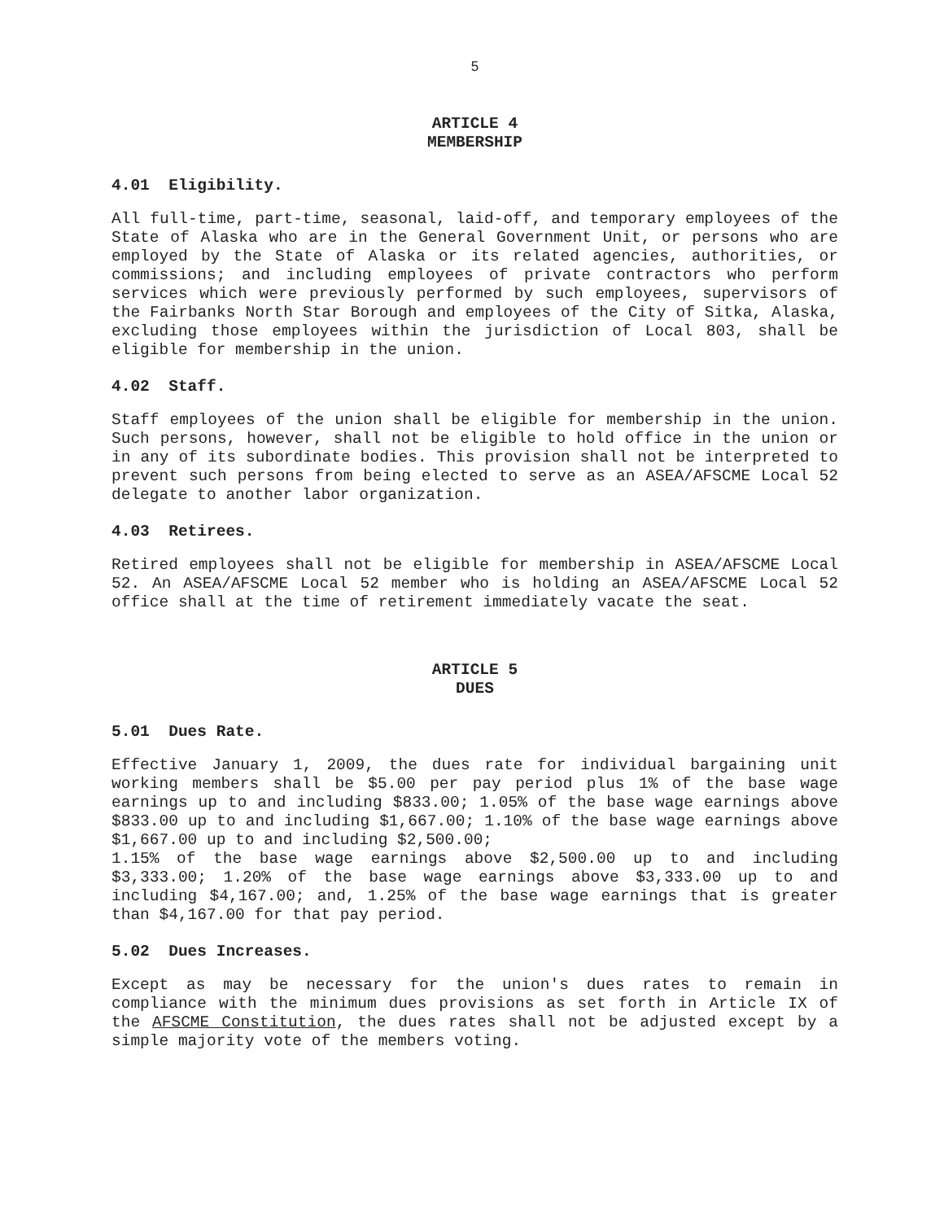5
ARTICLE 4
MEMBERSHIP
4.01 Eligibility.
All full-time, part-time, seasonal, laid-off, and temporary employees of the State of Alaska who are in the General Government Unit, or persons who are employed by the State of Alaska or its related agencies, authorities, or commissions; and including employees of private contractors who perform services which were previously performed by such employees, supervisors of the Fairbanks North Star Borough and employees of the City of Sitka, Alaska, excluding those employees within the jurisdiction of Local 803, shall be eligible for membership in the union.
4.02 Staff.
Staff employees of the union shall be eligible for membership in the union. Such persons, however, shall not be eligible to hold office in the union or in any of its subordinate bodies. This provision shall not be interpreted to prevent such persons from being elected to serve as an ASEA/AFSCME Local 52 delegate to another labor organization.
4.03 Retirees.
Retired employees shall not be eligible for membership in ASEA/AFSCME Local 52. An ASEA/AFSCME Local 52 member who is holding an ASEA/AFSCME Local 52 office shall at the time of retirement immediately vacate the seat.
ARTICLE 5
DUES
5.01 Dues Rate.
Effective January 1, 2009, the dues rate for individual bargaining unit working members shall be $5.00 per pay period plus 1% of the base wage earnings up to and including $833.00; 1.05% of the base wage earnings above $833.00 up to and including $1,667.00; 1.10% of the base wage earnings above $1,667.00 up to and including $2,500.00;
1.15% of the base wage earnings above $2,500.00 up to and including $3,333.00; 1.20% of the base wage earnings above $3,333.00 up to and including $4,167.00; and, 1.25% of the base wage earnings that is greater than $4,167.00 for that pay period.
5.02 Dues Increases.
Except as may be necessary for the union's dues rates to remain in compliance with the minimum dues provisions as set forth in Article IX of the AFSCME Constitution, the dues rates shall not be adjusted except by a simple majority vote of the members voting.